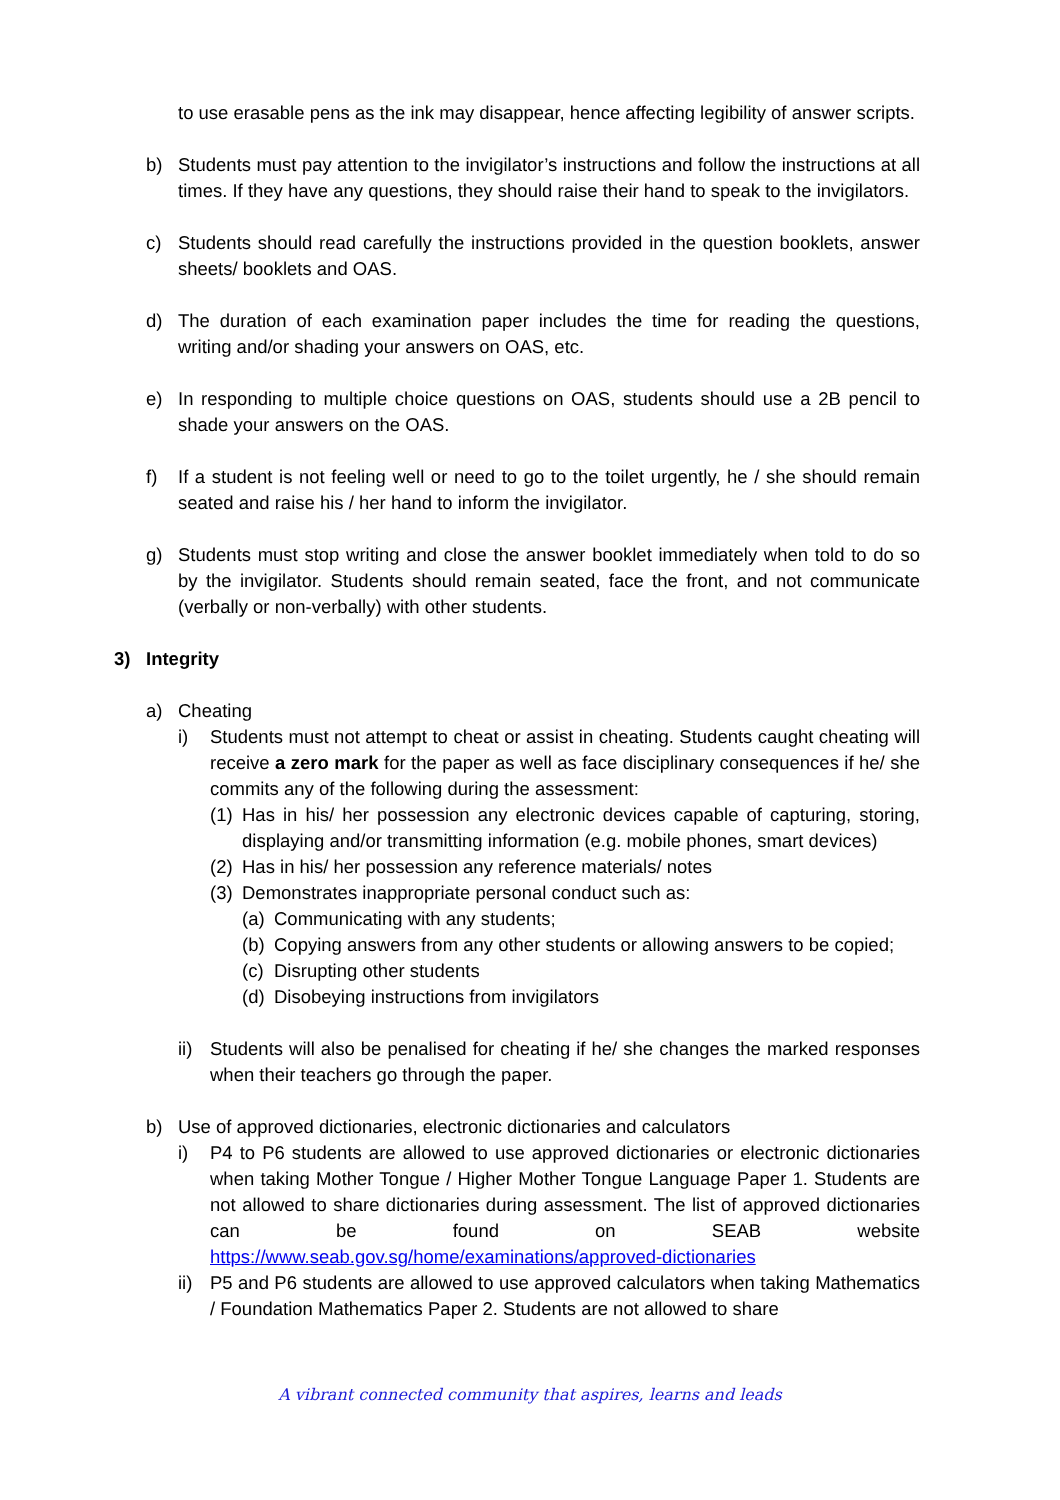to use erasable pens as the ink may disappear, hence affecting legibility of answer scripts.
b) Students must pay attention to the invigilator’s instructions and follow the instructions at all times. If they have any questions, they should raise their hand to speak to the invigilators.
c) Students should read carefully the instructions provided in the question booklets, answer sheets/ booklets and OAS.
d) The duration of each examination paper includes the time for reading the questions, writing and/or shading your answers on OAS, etc.
e) In responding to multiple choice questions on OAS, students should use a 2B pencil to shade your answers on the OAS.
f) If a student is not feeling well or need to go to the toilet urgently, he / she should remain seated and raise his / her hand to inform the invigilator.
g) Students must stop writing and close the answer booklet immediately when told to do so by the invigilator. Students should remain seated, face the front, and not communicate (verbally or non-verbally) with other students.
3) Integrity
a) Cheating
i) Students must not attempt to cheat or assist in cheating. Students caught cheating will receive a zero mark for the paper as well as face disciplinary consequences if he/ she commits any of the following during the assessment:
(1)
Has in his/ her possession any electronic devices capable of capturing, storing, displaying and/or transmitting information (e.g. mobile phones, smart devices)
(2)
Has in his/ her possession any reference materials/ notes
(3)
Demonstrates inappropriate personal conduct such as:
(a)
Communicating with any students;
(b)
Copying answers from any other students or allowing answers to be copied;
(c)
Disrupting other students
(d)
Disobeying instructions from invigilators
ii)
Students will also be penalised for cheating if he/ she changes the marked responses when their teachers go through the paper.
b) Use of approved dictionaries, electronic dictionaries and calculators
i) P4 to P6 students are allowed to use approved dictionaries or electronic dictionaries when taking Mother Tongue / Higher Mother Tongue Language Paper 1. Students are not allowed to share dictionaries during assessment. The list of approved dictionaries can be found on SEAB website https://www.seab.gov.sg/home/examinations/approved-dictionaries
ii)
P5 and P6 students are allowed to use approved calculators when taking Mathematics / Foundation Mathematics Paper 2. Students are not allowed to share
A vibrant connected community that aspires, learns and leads